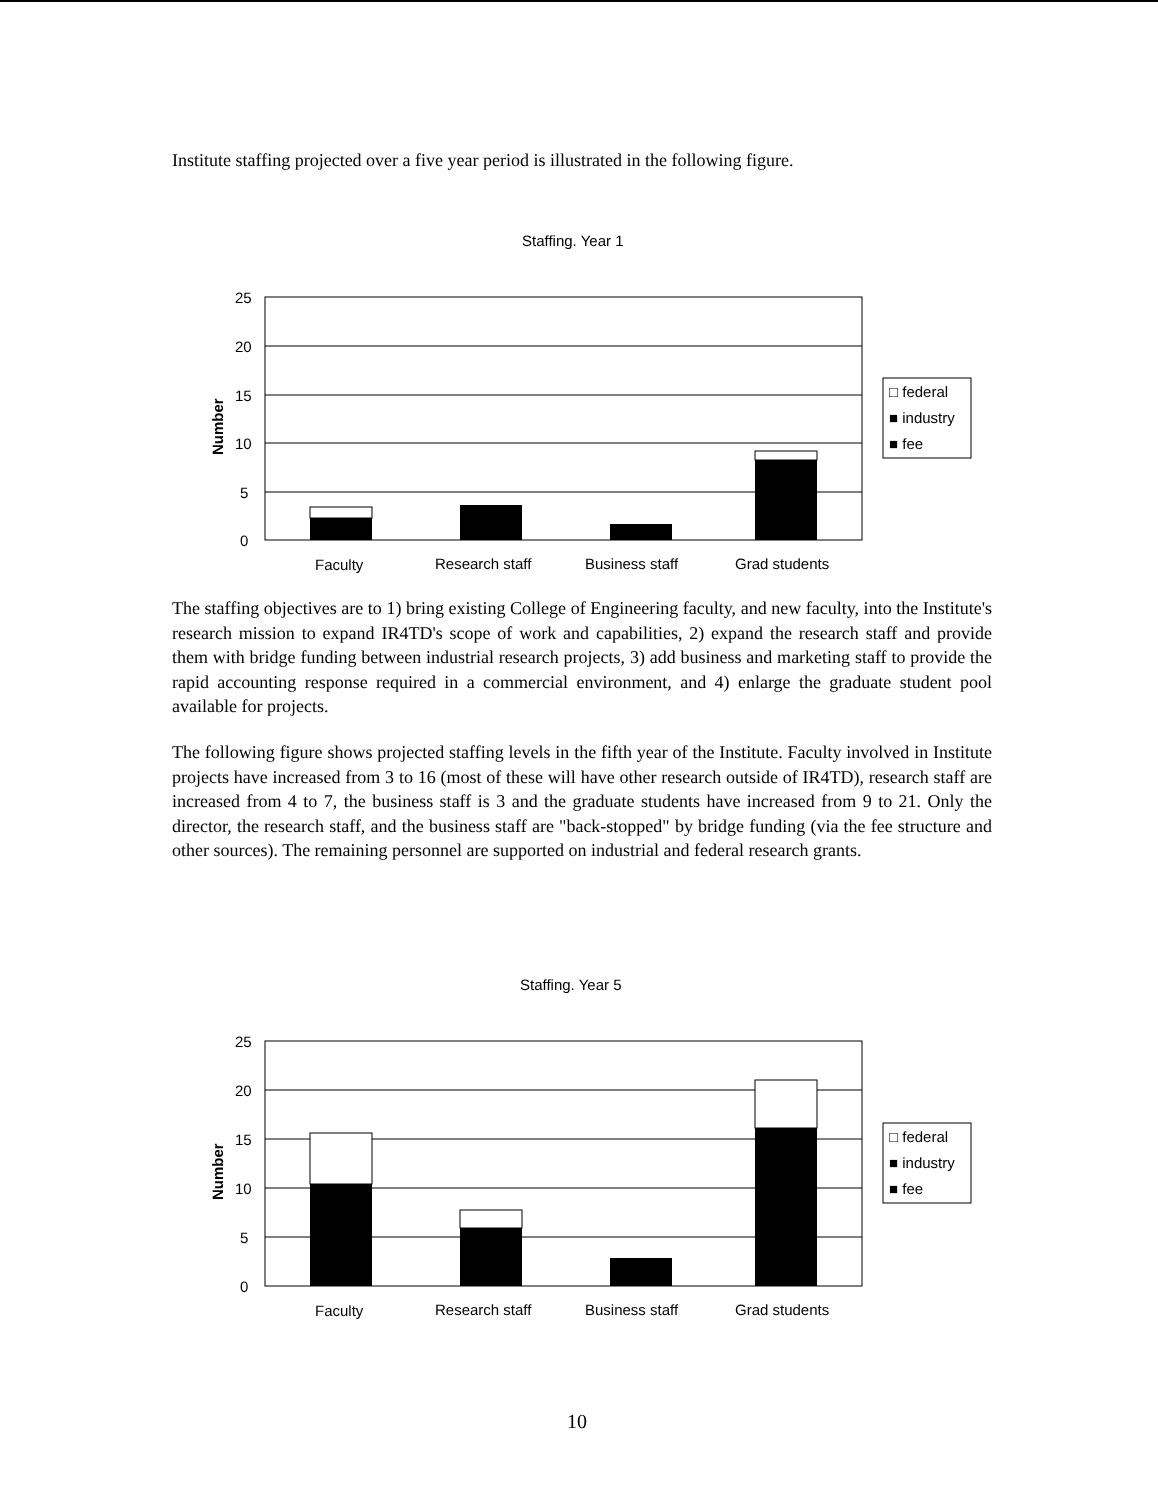Institute staffing projected over a five year period is illustrated in the following figure.
Staffing. Year 1
25
20
15
10
5
0
Number
Faculty
Research staff
Business staff
Grad students
□ federal
■ industry
■ fee
The staffing objectives are to 1) bring existing College of Engineering faculty, and new faculty, into the Institute's research mission to expand IR4TD's scope of work and capabilities, 2) expand the research staff and provide them with bridge funding between industrial research projects, 3) add business and marketing staff to provide the rapid accounting response required in a commercial environment, and 4) enlarge the graduate student pool available for projects.
The following figure shows projected staffing levels in the fifth year of the Institute. Faculty involved in Institute projects have increased from 3 to 16 (most of these will have other research outside of IR4TD), research staff are increased from 4 to 7, the business staff is 3 and the graduate students have increased from 9 to 21. Only the director, the research staff, and the business staff are "back-stopped" by bridge funding (via the fee structure and other sources). The remaining personnel are supported on industrial and federal research grants.
Staffing. Year 5
25
20
15
10
5
0
Number
Faculty
Research staff
Business staff
Grad students
□ federal
■ industry
■ fee
10